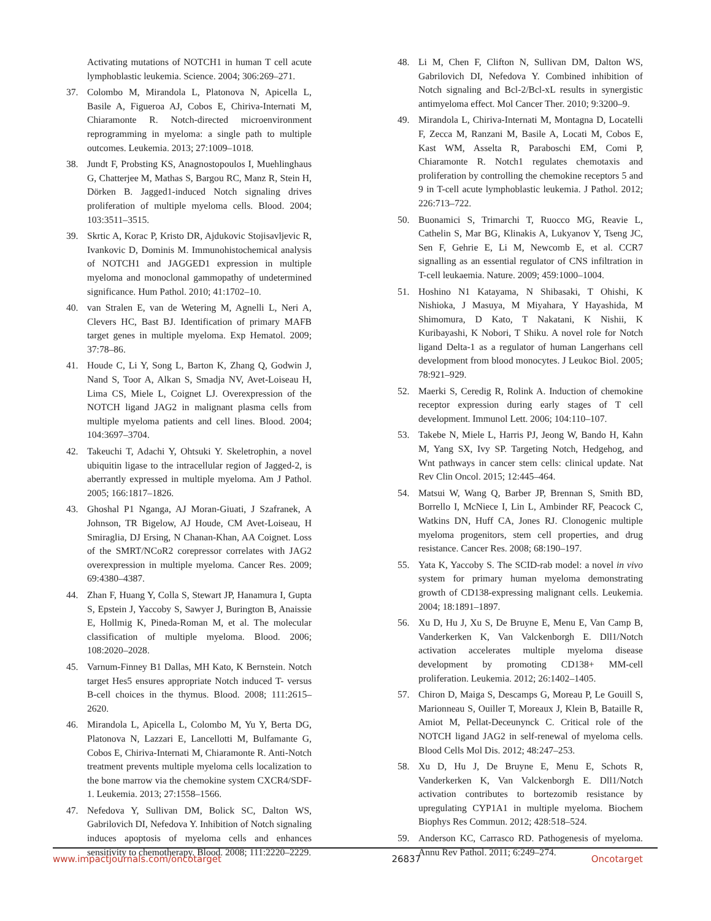Activating mutations of NOTCH1 in human T cell acute lymphoblastic leukemia. Science. 2004; 306:269–271.
37. Colombo M, Mirandola L, Platonova N, Apicella L, Basile A, Figueroa AJ, Cobos E, Chiriva-Internati M, Chiaramonte R. Notch-directed microenvironment reprogramming in myeloma: a single path to multiple outcomes. Leukemia. 2013; 27:1009–1018.
38. Jundt F, Probsting KS, Anagnostopoulos I, Muehlinghaus G, Chatterjee M, Mathas S, Bargou RC, Manz R, Stein H, Dörken B. Jagged1-induced Notch signaling drives proliferation of multiple myeloma cells. Blood. 2004; 103:3511–3515.
39. Skrtic A, Korac P, Kristo DR, Ajdukovic Stojisavljevic R, Ivankovic D, Dominis M. Immunohistochemical analysis of NOTCH1 and JAGGED1 expression in multiple myeloma and monoclonal gammopathy of undetermined significance. Hum Pathol. 2010; 41:1702–10.
40. van Stralen E, van de Wetering M, Agnelli L, Neri A, Clevers HC, Bast BJ. Identification of primary MAFB target genes in multiple myeloma. Exp Hematol. 2009; 37:78–86.
41. Houde C, Li Y, Song L, Barton K, Zhang Q, Godwin J, Nand S, Toor A, Alkan S, Smadja NV, Avet-Loiseau H, Lima CS, Miele L, Coignet LJ. Overexpression of the NOTCH ligand JAG2 in malignant plasma cells from multiple myeloma patients and cell lines. Blood. 2004; 104:3697–3704.
42. Takeuchi T, Adachi Y, Ohtsuki Y. Skeletrophin, a novel ubiquitin ligase to the intracellular region of Jagged-2, is aberrantly expressed in multiple myeloma. Am J Pathol. 2005; 166:1817–1826.
43. Ghoshal P1 Nganga, AJ Moran-Giuati, J Szafranek, A Johnson, TR Bigelow, AJ Houde, CM Avet-Loiseau, H Smiraglia, DJ Ersing, N Chanan-Khan, AA Coignet. Loss of the SMRT/NCoR2 corepressor correlates with JAG2 overexpression in multiple myeloma. Cancer Res. 2009; 69:4380–4387.
44. Zhan F, Huang Y, Colla S, Stewart JP, Hanamura I, Gupta S, Epstein J, Yaccoby S, Sawyer J, Burington B, Anaissie E, Hollmig K, Pineda-Roman M, et al. The molecular classification of multiple myeloma. Blood. 2006; 108:2020–2028.
45. Varnum-Finney B1 Dallas, MH Kato, K Bernstein. Notch target Hes5 ensures appropriate Notch induced T- versus B-cell choices in the thymus. Blood. 2008; 111:2615–2620.
46. Mirandola L, Apicella L, Colombo M, Yu Y, Berta DG, Platonova N, Lazzari E, Lancellotti M, Bulfamante G, Cobos E, Chiriva-Internati M, Chiaramonte R. Anti-Notch treatment prevents multiple myeloma cells localization to the bone marrow via the chemokine system CXCR4/SDF-1. Leukemia. 2013; 27:1558–1566.
47. Nefedova Y, Sullivan DM, Bolick SC, Dalton WS, Gabrilovich DI, Nefedova Y. Inhibition of Notch signaling induces apoptosis of myeloma cells and enhances sensitivity to chemotherapy. Blood. 2008; 111:2220–2229.
48. Li M, Chen F, Clifton N, Sullivan DM, Dalton WS, Gabrilovich DI, Nefedova Y. Combined inhibition of Notch signaling and Bcl-2/Bcl-xL results in synergistic antimyeloma effect. Mol Cancer Ther. 2010; 9:3200–9.
49. Mirandola L, Chiriva-Internati M, Montagna D, Locatelli F, Zecca M, Ranzani M, Basile A, Locati M, Cobos E, Kast WM, Asselta R, Paraboschi EM, Comi P, Chiaramonte R. Notch1 regulates chemotaxis and proliferation by controlling the chemokine receptors 5 and 9 in T-cell acute lymphoblastic leukemia. J Pathol. 2012; 226:713–722.
50. Buonamici S, Trimarchi T, Ruocco MG, Reavie L, Cathelin S, Mar BG, Klinakis A, Lukyanov Y, Tseng JC, Sen F, Gehrie E, Li M, Newcomb E, et al. CCR7 signalling as an essential regulator of CNS infiltration in T-cell leukaemia. Nature. 2009; 459:1000–1004.
51. Hoshino N1 Katayama, N Shibasaki, T Ohishi, K Nishioka, J Masuya, M Miyahara, Y Hayashida, M Shimomura, D Kato, T Nakatani, K Nishii, K Kuribayashi, K Nobori, T Shiku. A novel role for Notch ligand Delta-1 as a regulator of human Langerhans cell development from blood monocytes. J Leukoc Biol. 2005; 78:921–929.
52. Maerki S, Ceredig R, Rolink A. Induction of chemokine receptor expression during early stages of T cell development. Immunol Lett. 2006; 104:110–107.
53. Takebe N, Miele L, Harris PJ, Jeong W, Bando H, Kahn M, Yang SX, Ivy SP. Targeting Notch, Hedgehog, and Wnt pathways in cancer stem cells: clinical update. Nat Rev Clin Oncol. 2015; 12:445–464.
54. Matsui W, Wang Q, Barber JP, Brennan S, Smith BD, Borrello I, McNiece I, Lin L, Ambinder RF, Peacock C, Watkins DN, Huff CA, Jones RJ. Clonogenic multiple myeloma progenitors, stem cell properties, and drug resistance. Cancer Res. 2008; 68:190–197.
55. Yata K, Yaccoby S. The SCID-rab model: a novel in vivo system for primary human myeloma demonstrating growth of CD138-expressing malignant cells. Leukemia. 2004; 18:1891–1897.
56. Xu D, Hu J, Xu S, De Bruyne E, Menu E, Van Camp B, Vanderkerken K, Van Valckenborgh E. Dll1/Notch activation accelerates multiple myeloma disease development by promoting CD138+ MM-cell proliferation. Leukemia. 2012; 26:1402–1405.
57. Chiron D, Maiga S, Descamps G, Moreau P, Le Gouill S, Marionneau S, Ouiller T, Moreaux J, Klein B, Bataille R, Amiot M, Pellat-Deceunynck C. Critical role of the NOTCH ligand JAG2 in self-renewal of myeloma cells. Blood Cells Mol Dis. 2012; 48:247–253.
58. Xu D, Hu J, De Bruyne E, Menu E, Schots R, Vanderkerken K, Van Valckenborgh E. Dll1/Notch activation contributes to bortezomib resistance by upregulating CYP1A1 in multiple myeloma. Biochem Biophys Res Commun. 2012; 428:518–524.
59. Anderson KC, Carrasco RD. Pathogenesis of myeloma. Annu Rev Pathol. 2011; 6:249–274.
www.impactjournals.com/oncotarget 26837 Oncotarget